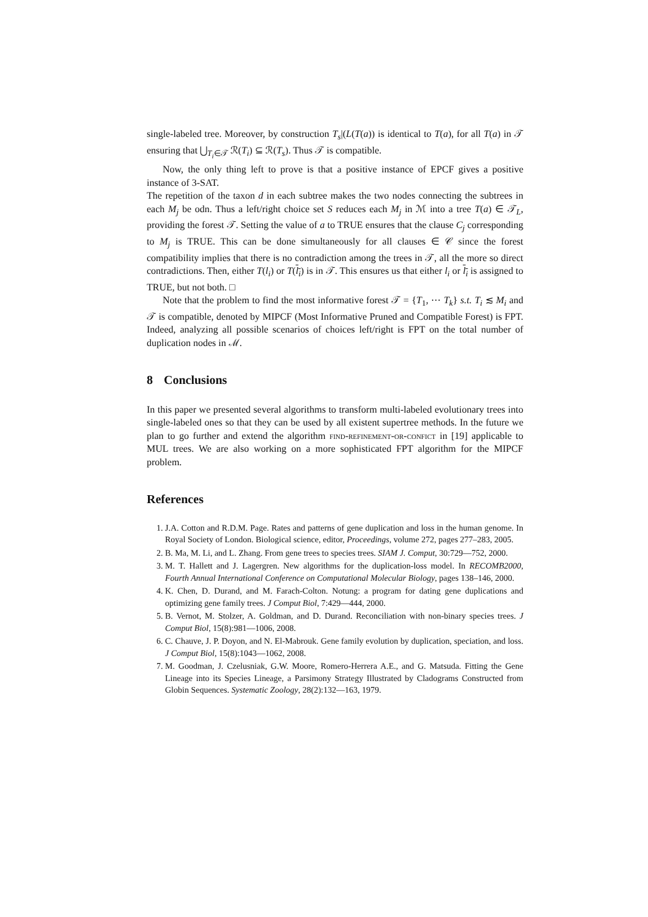single-labeled tree. Moreover, by construction T<sub>s</sub>|(L(T(a)) is identical to T(a), for all T(a) in 𝒯 ensuring that ⋃<sub>T<sub>i</sub>∈𝒯</sub> ℛ(T<sub>i</sub>) ⊆ ℛ(T<sub>s</sub>). Thus 𝒯 is compatible.
Now, the only thing left to prove is that a positive instance of EPCF gives a positive instance of 3-SAT.
The repetition of the taxon d in each subtree makes the two nodes connecting the subtrees in each M<sub>j</sub> be odn. Thus a left/right choice set S reduces each M<sub>j</sub> in ℳ into a tree T(a) ∈ 𝒯<sub>L</sub>, providing the forest 𝒯. Setting the value of a to TRUE ensures that the clause C<sub>j</sub> corresponding to M<sub>j</sub> is TRUE. This can be done simultaneously for all clauses ∈ 𝒞 since the forest compatibility implies that there is no contradiction among the trees in 𝒯, all the more so direct contradictions. Then, either T(l<sub>i</sub>) or T(l<sub>i</sub>) is in 𝒯. This ensures us that either l<sub>i</sub> or l<sub>i</sub> is assigned to TRUE, but not both. □
Note that the problem to find the most informative forest 𝒯 = {T<sub>1</sub>, ⋯ T<sub>k</sub>} s.t. T<sub>i</sub> ≲ M<sub>i</sub> and 𝒯 is compatible, denoted by MIPCF (Most Informative Pruned and Compatible Forest) is FPT. Indeed, analyzing all possible scenarios of choices left/right is FPT on the total number of duplication nodes in ℳ.
8 Conclusions
In this paper we presented several algorithms to transform multi-labeled evolutionary trees into single-labeled ones so that they can be used by all existent supertree methods. In the future we plan to go further and extend the algorithm find-refinement-or-confict in [19] applicable to MUL trees. We are also working on a more sophisticated FPT algorithm for the MIPCF problem.
References
1. J.A. Cotton and R.D.M. Page. Rates and patterns of gene duplication and loss in the human genome. In Royal Society of London. Biological science, editor, Proceedings, volume 272, pages 277–283, 2005.
2. B. Ma, M. Li, and L. Zhang. From gene trees to species trees. SIAM J. Comput, 30:729—752, 2000.
3. M. T. Hallett and J. Lagergren. New algorithms for the duplication-loss model. In RECOMB2000, Fourth Annual International Conference on Computational Molecular Biology, pages 138–146, 2000.
4. K. Chen, D. Durand, and M. Farach-Colton. Notung: a program for dating gene duplications and optimizing gene family trees. J Comput Biol, 7:429—444, 2000.
5. B. Vernot, M. Stolzer, A. Goldman, and D. Durand. Reconciliation with non-binary species trees. J Comput Biol, 15(8):981—1006, 2008.
6. C. Chauve, J. P. Doyon, and N. El-Mabrouk. Gene family evolution by duplication, speciation, and loss. J Comput Biol, 15(8):1043—1062, 2008.
7. M. Goodman, J. Czelusniak, G.W. Moore, Romero-Herrera A.E., and G. Matsuda. Fitting the Gene Lineage into its Species Lineage, a Parsimony Strategy Illustrated by Cladograms Constructed from Globin Sequences. Systematic Zoology, 28(2):132—163, 1979.